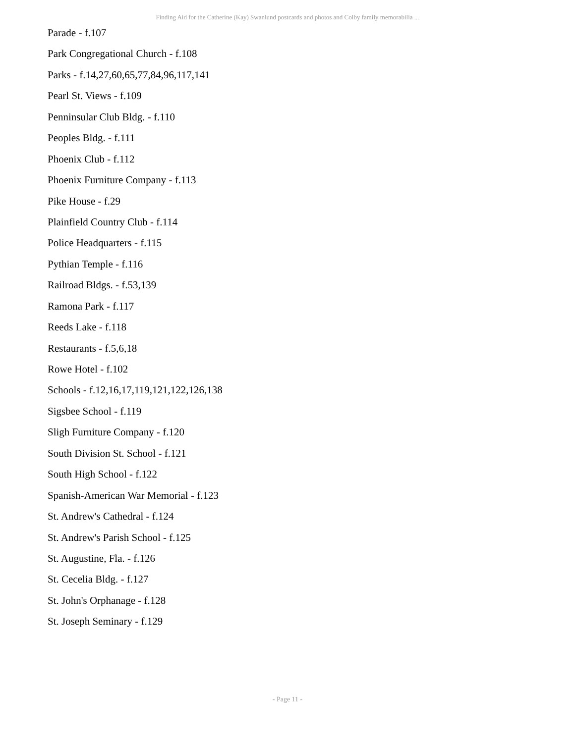Finding Aid for the Catherine (Kay) Swanlund postcards and photos and Colby family memorabilia ...
Parade - f.107
Park Congregational Church - f.108
Parks - f.14,27,60,65,77,84,96,117,141
Pearl St. Views - f.109
Penninsular Club Bldg. - f.110
Peoples Bldg. - f.111
Phoenix Club - f.112
Phoenix Furniture Company - f.113
Pike House - f.29
Plainfield Country Club - f.114
Police Headquarters - f.115
Pythian Temple - f.116
Railroad Bldgs. - f.53,139
Ramona Park - f.117
Reeds Lake - f.118
Restaurants - f.5,6,18
Rowe Hotel - f.102
Schools - f.12,16,17,119,121,122,126,138
Sigsbee School - f.119
Sligh Furniture Company - f.120
South Division St. School - f.121
South High School - f.122
Spanish-American War Memorial - f.123
St. Andrew's Cathedral - f.124
St. Andrew's Parish School - f.125
St. Augustine, Fla. - f.126
St. Cecelia Bldg. - f.127
St. John's Orphanage - f.128
St. Joseph Seminary - f.129
- Page 11 -